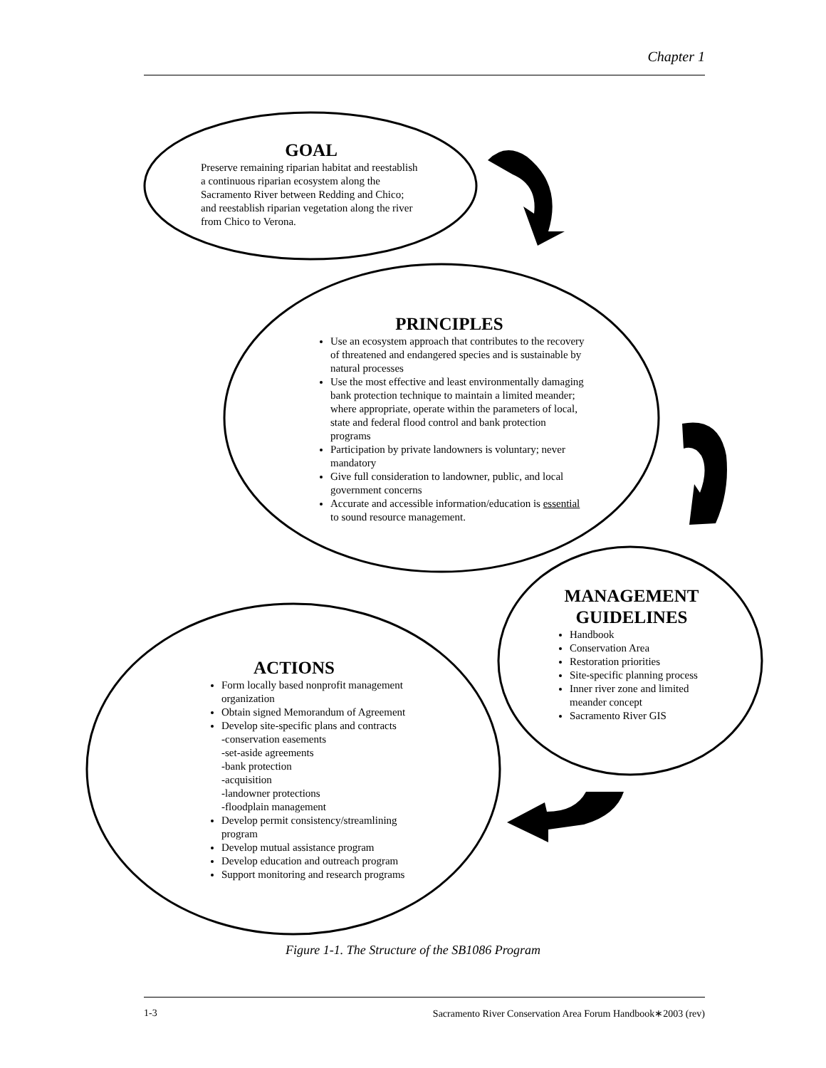Chapter 1
GOAL
Preserve remaining riparian habitat and reestablish a continuous riparian ecosystem along the Sacramento River between Redding and Chico; and reestablish riparian vegetation along the river from Chico to Verona.
PRINCIPLES
Use an ecosystem approach that contributes to the recovery of threatened and endangered species and is sustainable by natural processes
Use the most effective and least environmentally damaging bank protection technique to maintain a limited meander; where appropriate, operate within the parameters of local, state and federal flood control and bank protection programs
Participation by private landowners is voluntary; never mandatory
Give full consideration to landowner, public, and local government concerns
Accurate and accessible information/education is essential to sound resource management.
MANAGEMENT GUIDELINES
Handbook
Conservation Area
Restoration priorities
Site-specific planning process
Inner river zone and limited meander concept
Sacramento River GIS
ACTIONS
Form locally based nonprofit management organization
Obtain signed Memorandum of Agreement
Develop site-specific plans and contracts
-conservation easements
-set-aside agreements
-bank protection
-acquisition
-landowner protections
-floodplain management
Develop permit consistency/streamlining program
Develop mutual assistance program
Develop education and outreach program
Support monitoring and research programs
Figure 1-1. The Structure of the SB1086 Program
1-3 Sacramento River Conservation Area Forum Handbook∗2003 (rev)